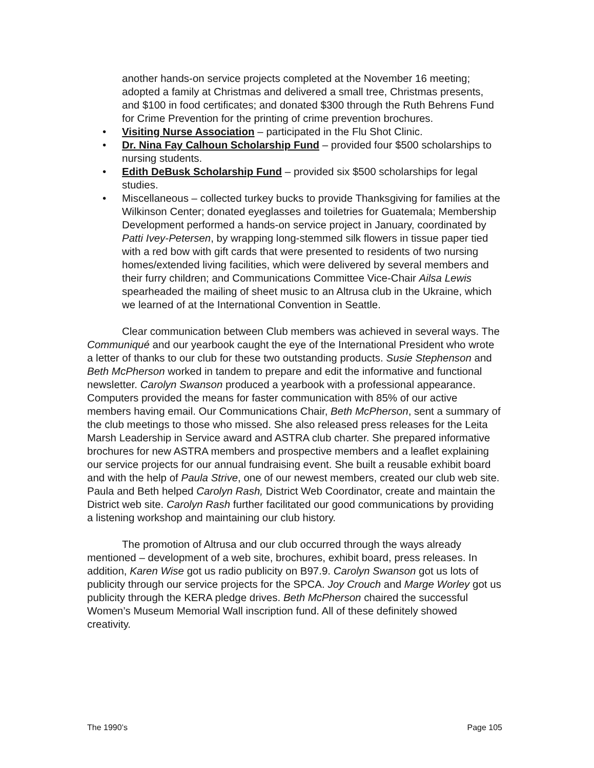another hands-on service projects completed at the November 16 meeting; adopted a family at Christmas and delivered a small tree, Christmas presents, and $100 in food certificates; and donated $300 through the Ruth Behrens Fund for Crime Prevention for the printing of crime prevention brochures.
• Visiting Nurse Association – participated in the Flu Shot Clinic.
• Dr. Nina Fay Calhoun Scholarship Fund – provided four $500 scholarships to nursing students.
• Edith DeBusk Scholarship Fund – provided six $500 scholarships for legal studies.
• Miscellaneous – collected turkey bucks to provide Thanksgiving for families at the Wilkinson Center; donated eyeglasses and toiletries for Guatemala; Membership Development performed a hands-on service project in January, coordinated by Patti Ivey-Petersen, by wrapping long-stemmed silk flowers in tissue paper tied with a red bow with gift cards that were presented to residents of two nursing homes/extended living facilities, which were delivered by several members and their furry children; and Communications Committee Vice-Chair Ailsa Lewis spearheaded the mailing of sheet music to an Altrusa club in the Ukraine, which we learned of at the International Convention in Seattle.
Clear communication between Club members was achieved in several ways. The Communiqué and our yearbook caught the eye of the International President who wrote a letter of thanks to our club for these two outstanding products. Susie Stephenson and Beth McPherson worked in tandem to prepare and edit the informative and functional newsletter. Carolyn Swanson produced a yearbook with a professional appearance. Computers provided the means for faster communication with 85% of our active members having email. Our Communications Chair, Beth McPherson, sent a summary of the club meetings to those who missed. She also released press releases for the Leita Marsh Leadership in Service award and ASTRA club charter. She prepared informative brochures for new ASTRA members and prospective members and a leaflet explaining our service projects for our annual fundraising event. She built a reusable exhibit board and with the help of Paula Strive, one of our newest members, created our club web site. Paula and Beth helped Carolyn Rash, District Web Coordinator, create and maintain the District web site. Carolyn Rash further facilitated our good communications by providing a listening workshop and maintaining our club history.
The promotion of Altrusa and our club occurred through the ways already mentioned – development of a web site, brochures, exhibit board, press releases. In addition, Karen Wise got us radio publicity on B97.9. Carolyn Swanson got us lots of publicity through our service projects for the SPCA. Joy Crouch and Marge Worley got us publicity through the KERA pledge drives. Beth McPherson chaired the successful Women’s Museum Memorial Wall inscription fund. All of these definitely showed creativity.
The 1990’s Page 105